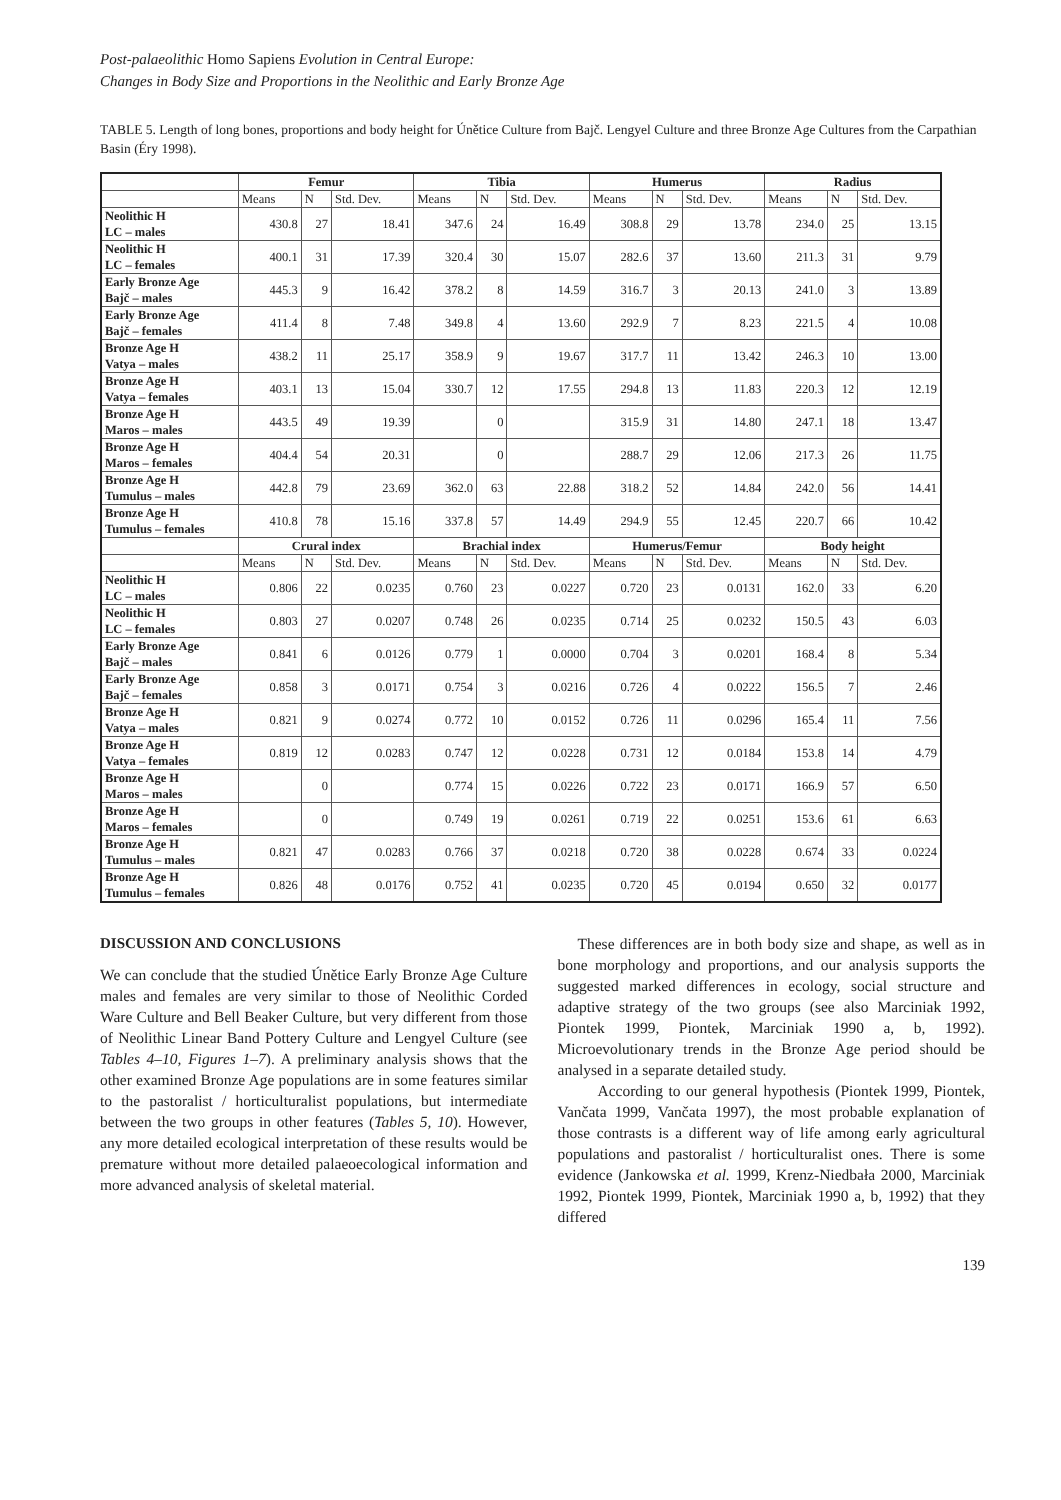Post-palaeolithic Homo Sapiens Evolution in Central Europe:
Changes in Body Size and Proportions in the Neolithic and Early Bronze Age
TABLE 5. Length of long bones, proportions and body height for Únětice Culture from Bajč. Lengyel Culture and three Bronze Age Cultures from the Carpathian Basin (Éry 1998).
| | Femur | | | Tibia | | | Humerus | | | Radius | | |
| --- | --- | --- | --- | --- | --- | --- | --- | --- | --- | --- | --- | --- |
| | Means | N | Std. Dev. | Means | N | Std. Dev. | Means | N | Std. Dev. | Means | N | Std. Dev. |
| Neolithic H LC – males | 430.8 | 27 | 18.41 | 347.6 | 24 | 16.49 | 308.8 | 29 | 13.78 | 234.0 | 25 | 13.15 |
| Neolithic H LC – females | 400.1 | 31 | 17.39 | 320.4 | 30 | 15.07 | 282.6 | 37 | 13.60 | 211.3 | 31 | 9.79 |
| Early Bronze Age Bajč – males | 445.3 | 9 | 16.42 | 378.2 | 8 | 14.59 | 316.7 | 3 | 20.13 | 241.0 | 3 | 13.89 |
| Early Bronze Age Bajč – females | 411.4 | 8 | 7.48 | 349.8 | 4 | 13.60 | 292.9 | 7 | 8.23 | 221.5 | 4 | 10.08 |
| Bronze Age H Vatya – males | 438.2 | 11 | 25.17 | 358.9 | 9 | 19.67 | 317.7 | 11 | 13.42 | 246.3 | 10 | 13.00 |
| Bronze Age H Vatya – females | 403.1 | 13 | 15.04 | 330.7 | 12 | 17.55 | 294.8 | 13 | 11.83 | 220.3 | 12 | 12.19 |
| Bronze Age H Maros – males | 443.5 | 49 | 19.39 | | 0 | | 315.9 | 31 | 14.80 | 247.1 | 18 | 13.47 |
| Bronze Age H Maros – females | 404.4 | 54 | 20.31 | | 0 | | 288.7 | 29 | 12.06 | 217.3 | 26 | 11.75 |
| Bronze Age H Tumulus – males | 442.8 | 79 | 23.69 | 362.0 | 63 | 22.88 | 318.2 | 52 | 14.84 | 242.0 | 56 | 14.41 |
| Bronze Age H Tumulus – females | 410.8 | 78 | 15.16 | 337.8 | 57 | 14.49 | 294.9 | 55 | 12.45 | 220.7 | 66 | 10.42 |
| | Crural index | | | Brachial index | | | Humerus/Femur | | | Body height | | |
| | Means | N | Std. Dev. | Means | N | Std. Dev. | Means | N | Std. Dev. | Means | N | Std. Dev. |
| Neolithic H LC – males | 0.806 | 22 | 0.0235 | 0.760 | 23 | 0.0227 | 0.720 | 23 | 0.0131 | 162.0 | 33 | 6.20 |
| Neolithic H LC – females | 0.803 | 27 | 0.0207 | 0.748 | 26 | 0.0235 | 0.714 | 25 | 0.0232 | 150.5 | 43 | 6.03 |
| Early Bronze Age Bajč – males | 0.841 | 6 | 0.0126 | 0.779 | 1 | 0.0000 | 0.704 | 3 | 0.0201 | 168.4 | 8 | 5.34 |
| Early Bronze Age Bajč – females | 0.858 | 3 | 0.0171 | 0.754 | 3 | 0.0216 | 0.726 | 4 | 0.0222 | 156.5 | 7 | 2.46 |
| Bronze Age H Vatya – males | 0.821 | 9 | 0.0274 | 0.772 | 10 | 0.0152 | 0.726 | 11 | 0.0296 | 165.4 | 11 | 7.56 |
| Bronze Age H Vatya – females | 0.819 | 12 | 0.0283 | 0.747 | 12 | 0.0228 | 0.731 | 12 | 0.0184 | 153.8 | 14 | 4.79 |
| Bronze Age H Maros – males | | 0 | | 0.774 | 15 | 0.0226 | 0.722 | 23 | 0.0171 | 166.9 | 57 | 6.50 |
| Bronze Age H Maros – females | | 0 | | 0.749 | 19 | 0.0261 | 0.719 | 22 | 0.0251 | 153.6 | 61 | 6.63 |
| Bronze Age H Tumulus – males | 0.821 | 47 | 0.0283 | 0.766 | 37 | 0.0218 | 0.720 | 38 | 0.0228 | 0.674 | 33 | 0.0224 |
| Bronze Age H Tumulus – females | 0.826 | 48 | 0.0176 | 0.752 | 41 | 0.0235 | 0.720 | 45 | 0.0194 | 0.650 | 32 | 0.0177 |
DISCUSSION AND CONCLUSIONS
We can conclude that the studied Únětice Early Bronze Age Culture males and females are very similar to those of Neolithic Corded Ware Culture and Bell Beaker Culture, but very different from those of Neolithic Linear Band Pottery Culture and Lengyel Culture (see Tables 4–10, Figures 1–7). A preliminary analysis shows that the other examined Bronze Age populations are in some features similar to the pastoralist / horticulturalist populations, but intermediate between the two groups in other features (Tables 5, 10). However, any more detailed ecological interpretation of these results would be premature without more detailed palaeoecological information and more advanced analysis of skeletal material.
These differences are in both body size and shape, as well as in bone morphology and proportions, and our analysis supports the suggested marked differences in ecology, social structure and adaptive strategy of the two groups (see also Marciniak 1992, Piontek 1999, Piontek, Marciniak 1990 a, b, 1992). Microevolutionary trends in the Bronze Age period should be analysed in a separate detailed study.
According to our general hypothesis (Piontek 1999, Piontek, Vančata 1999, Vančata 1997), the most probable explanation of those contrasts is a different way of life among early agricultural populations and pastoralist / horticulturalist ones. There is some evidence (Jankowska et al. 1999, Krenz-Niedbała 2000, Marciniak 1992, Piontek 1999, Piontek, Marciniak 1990 a, b, 1992) that they differed
139